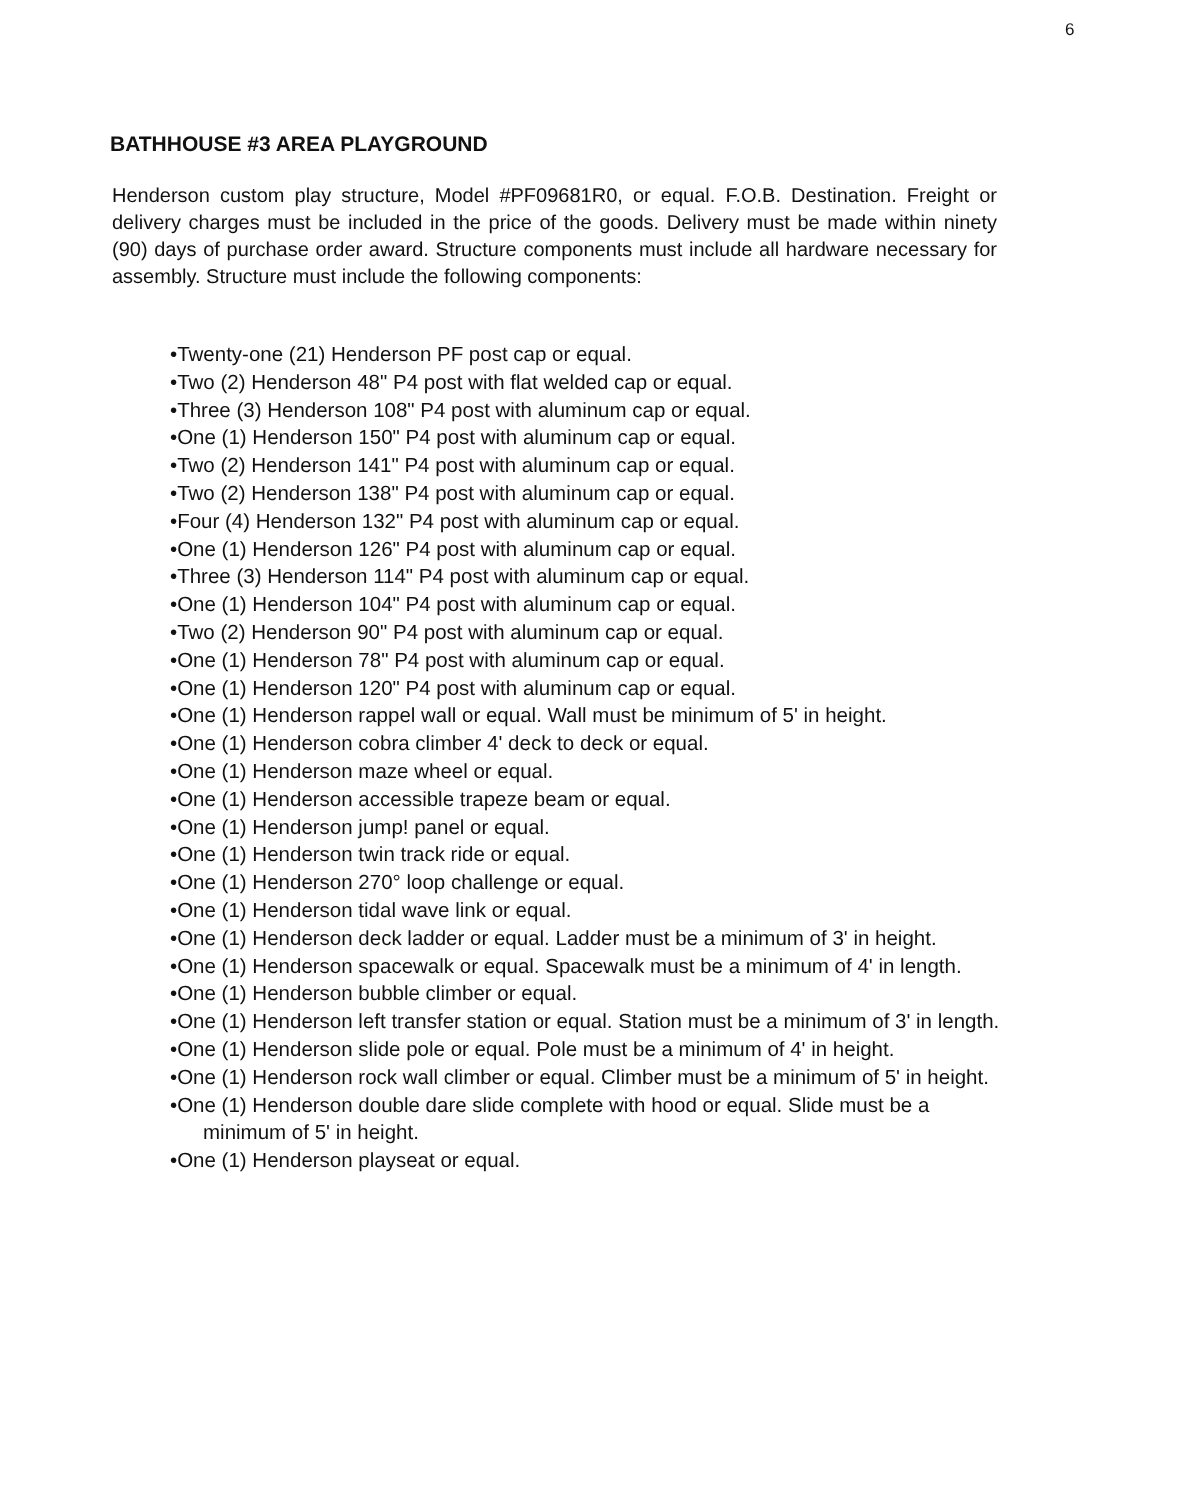6
BATHHOUSE #3 AREA PLAYGROUND
Henderson custom play structure, Model #PF09681R0, or equal. F.O.B. Destination. Freight or delivery charges must be included in the price of the goods. Delivery must be made within ninety (90) days of purchase order award. Structure components must include all hardware necessary for assembly. Structure must include the following components:
•Twenty-one (21) Henderson PF post cap or equal.
•Two (2) Henderson 48" P4 post with flat welded cap or equal.
•Three (3) Henderson 108" P4 post with aluminum cap or equal.
•One (1) Henderson 150" P4 post with aluminum cap or equal.
•Two (2) Henderson 141" P4 post with aluminum cap or equal.
•Two (2) Henderson 138" P4 post with aluminum cap or equal.
•Four (4) Henderson 132" P4 post with aluminum cap or equal.
•One (1) Henderson 126" P4 post with aluminum cap or equal.
•Three (3) Henderson 114" P4 post with aluminum cap or equal.
•One (1) Henderson 104" P4 post with aluminum cap or equal.
•Two (2) Henderson 90" P4 post with aluminum cap or equal.
•One (1) Henderson 78" P4 post with aluminum cap or equal.
•One (1) Henderson 120" P4 post with aluminum cap or equal.
•One (1) Henderson rappel wall or equal. Wall must be minimum of 5' in height.
•One (1) Henderson cobra climber 4' deck to deck or equal.
•One (1) Henderson maze wheel or equal.
•One (1) Henderson accessible trapeze beam or equal.
•One (1) Henderson jump! panel or equal.
•One (1) Henderson twin track ride or equal.
•One (1) Henderson 270° loop challenge or equal.
•One (1) Henderson tidal wave link or equal.
•One (1) Henderson deck ladder or equal. Ladder must be a minimum of 3' in height.
•One (1) Henderson spacewalk or equal. Spacewalk must be a minimum of 4' in length.
•One (1) Henderson bubble climber or equal.
•One (1) Henderson left transfer station or equal. Station must be a minimum of 3' in length.
•One (1) Henderson slide pole or equal. Pole must be a minimum of 4' in height.
•One (1) Henderson rock wall climber or equal. Climber must be a minimum of 5' in height.
•One (1) Henderson double dare slide complete with hood or equal. Slide must be a minimum of 5' in height.
•One (1) Henderson playseat or equal.